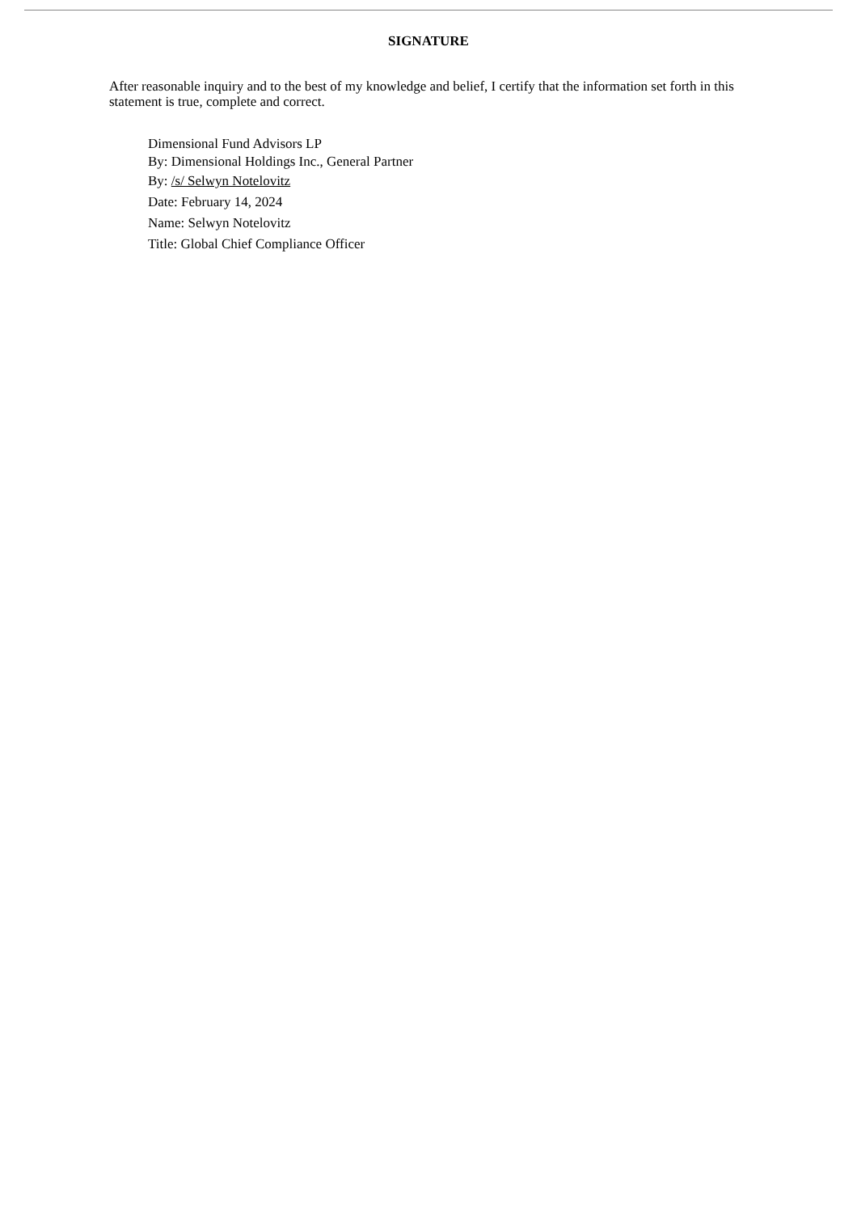SIGNATURE
After reasonable inquiry and to the best of my knowledge and belief, I certify that the information set forth in this statement is true, complete and correct.
Dimensional Fund Advisors LP
By: Dimensional Holdings Inc., General Partner
By: /s/ Selwyn Notelovitz
Date: February 14, 2024
Name: Selwyn Notelovitz
Title: Global Chief Compliance Officer